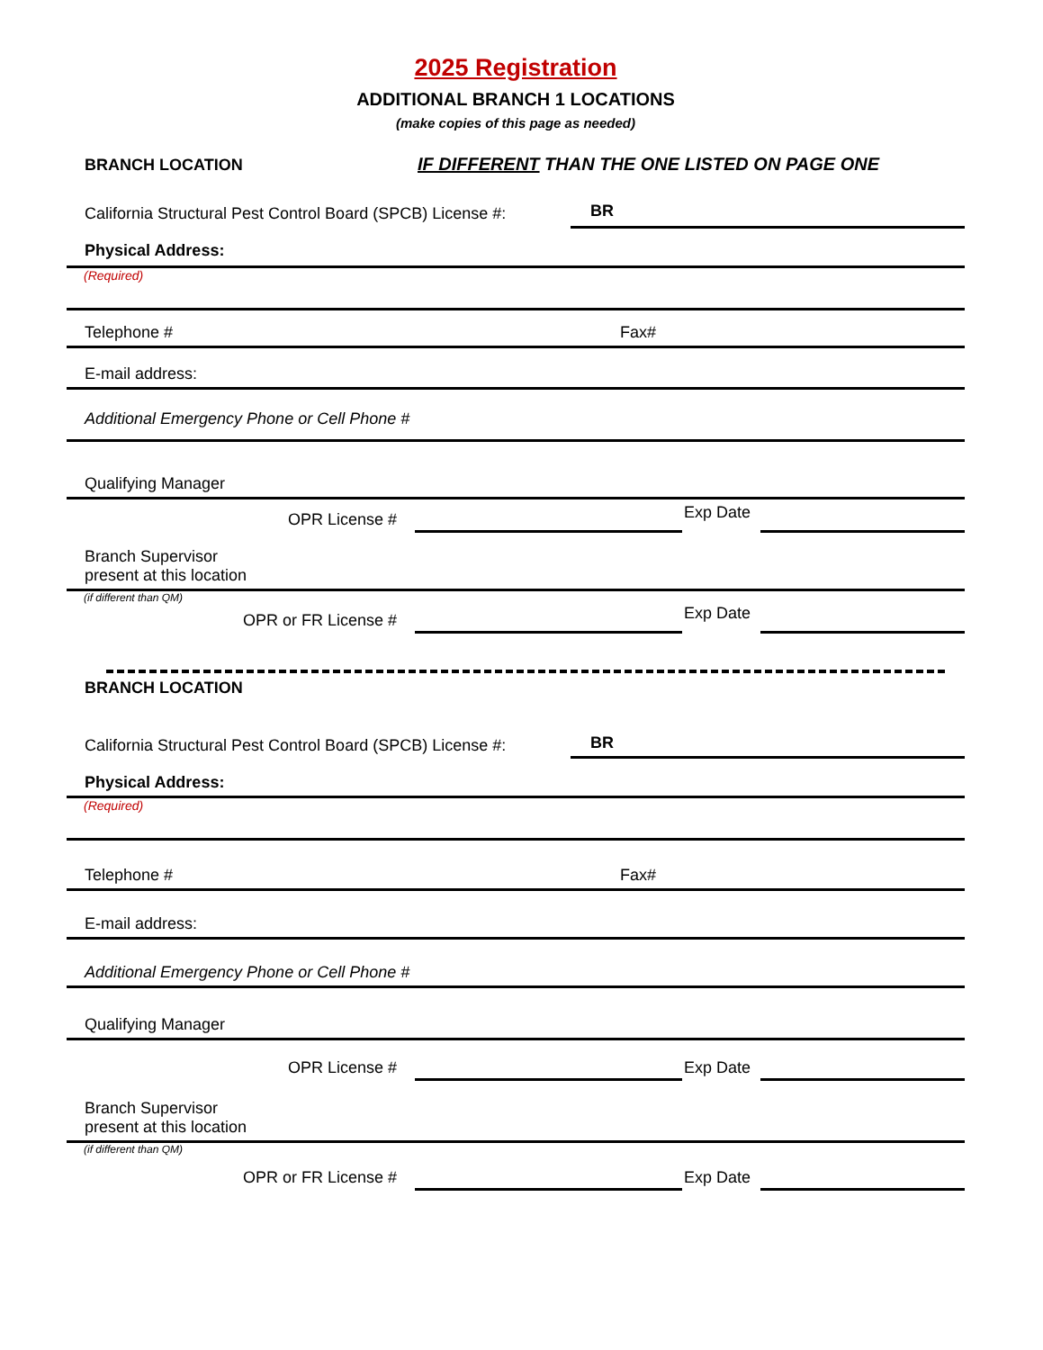2025 Registration
ADDITIONAL BRANCH 1 LOCATIONS
(make copies of this page as needed)
BRANCH LOCATION
IF DIFFERENT THAN THE ONE LISTED ON PAGE ONE
California Structural Pest Control Board (SPCB) License #:
BR
Physical Address:
(Required)
Telephone #
Fax#
E-mail address:
Additional Emergency Phone or Cell Phone #
Qualifying Manager
OPR License #
Exp Date
Branch Supervisor
present at this location
(if different than QM)
OPR or FR License #
Exp Date
BRANCH LOCATION
California Structural Pest Control Board (SPCB) License #:
BR
Physical Address:
(Required)
Telephone #
Fax#
E-mail address:
Additional Emergency Phone or Cell Phone #
Qualifying Manager
OPR License #
Exp Date
Branch Supervisor
present at this location
(if different than QM)
OPR or FR License #
Exp Date